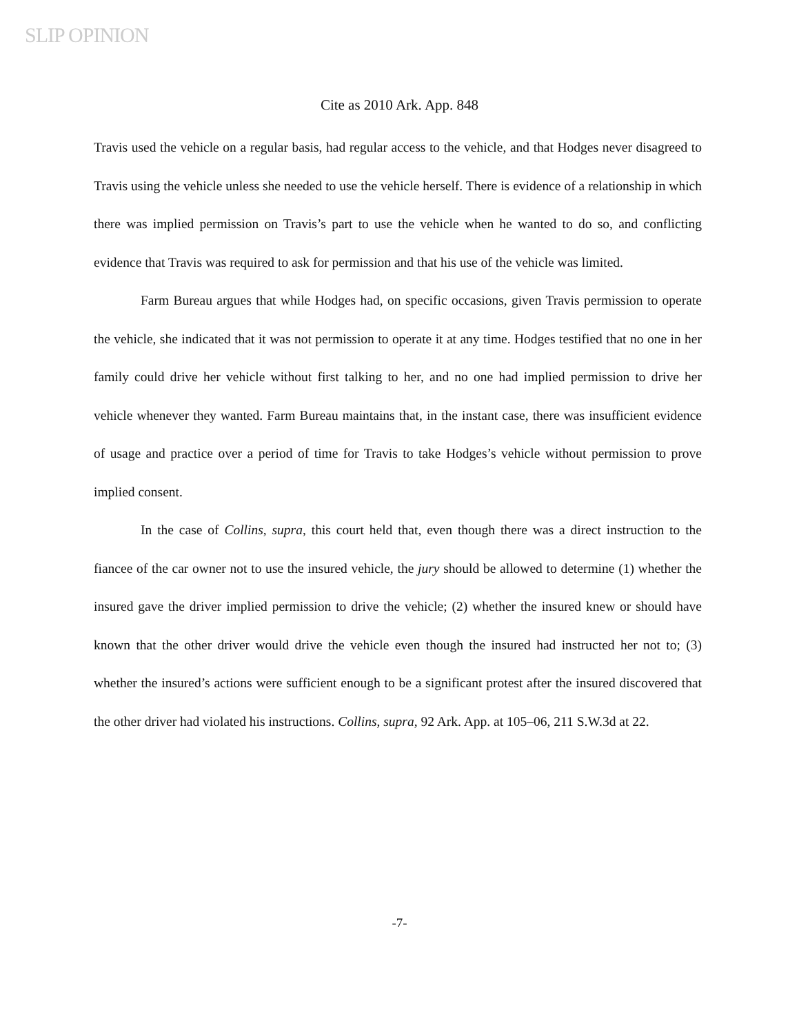SLIP OPINION
Cite as 2010 Ark. App. 848
Travis used the vehicle on a regular basis, had regular access to the vehicle, and that Hodges never disagreed to Travis using the vehicle unless she needed to use the vehicle herself. There is evidence of a relationship in which there was implied permission on Travis’s part to use the vehicle when he wanted to do so, and conflicting evidence that Travis was required to ask for permission and that his use of the vehicle was limited.
Farm Bureau argues that while Hodges had, on specific occasions, given Travis permission to operate the vehicle, she indicated that it was not permission to operate it at any time. Hodges testified that no one in her family could drive her vehicle without first talking to her, and no one had implied permission to drive her vehicle whenever they wanted. Farm Bureau maintains that, in the instant case, there was insufficient evidence of usage and practice over a period of time for Travis to take Hodges’s vehicle without permission to prove implied consent.
In the case of Collins, supra, this court held that, even though there was a direct instruction to the fiancee of the car owner not to use the insured vehicle, the jury should be allowed to determine (1) whether the insured gave the driver implied permission to drive the vehicle; (2) whether the insured knew or should have known that the other driver would drive the vehicle even though the insured had instructed her not to; (3) whether the insured’s actions were sufficient enough to be a significant protest after the insured discovered that the other driver had violated his instructions. Collins, supra, 92 Ark. App. at 105–06, 211 S.W.3d at 22.
-7-